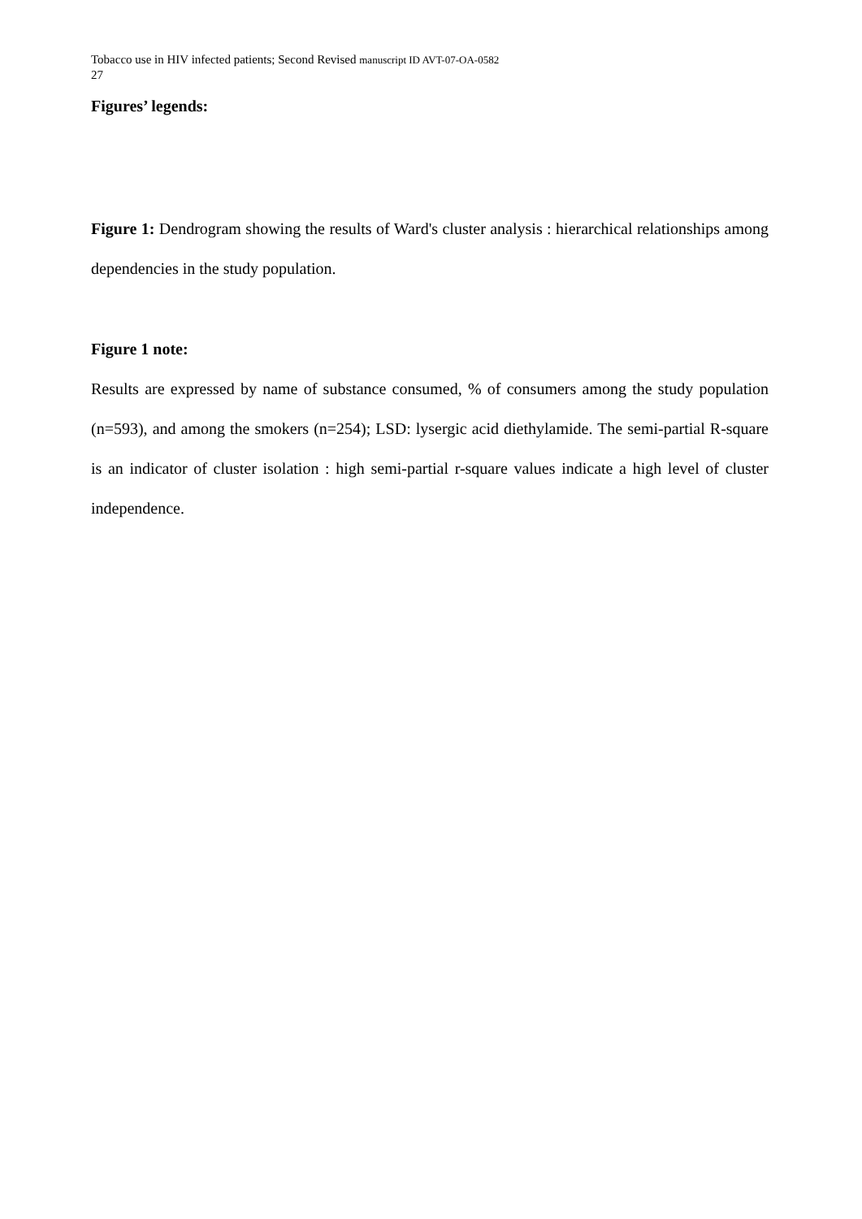Tobacco use in HIV infected patients; Second Revised manuscript ID AVT-07-OA-0582
27
Figures’ legends:
Figure 1: Dendrogram showing the results of Ward's cluster analysis : hierarchical relationships among dependencies in the study population.
Figure 1 note:
Results are expressed by name of substance consumed, % of consumers among the study population (n=593), and among the smokers (n=254); LSD: lysergic acid diethylamide. The semi-partial R-square is an indicator of cluster isolation : high semi-partial r-square values indicate a high level of cluster independence.